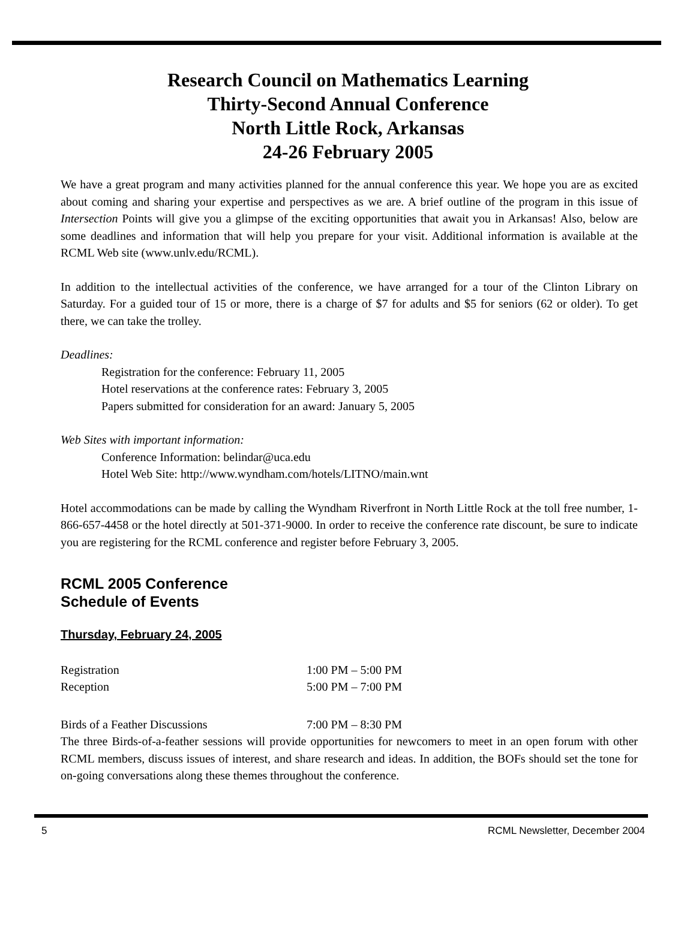Research Council on Mathematics Learning
Thirty-Second Annual Conference
North Little Rock, Arkansas
24-26 February 2005
We have a great program and many activities planned for the annual conference this year. We hope you are as excited about coming and sharing your expertise and perspectives as we are. A brief outline of the program in this issue of Intersection Points will give you a glimpse of the exciting opportunities that await you in Arkansas! Also, below are some deadlines and information that will help you prepare for your visit. Additional information is available at the RCML Web site (www.unlv.edu/RCML).
In addition to the intellectual activities of the conference, we have arranged for a tour of the Clinton Library on Saturday. For a guided tour of 15 or more, there is a charge of $7 for adults and $5 for seniors (62 or older). To get there, we can take the trolley.
Deadlines:
Registration for the conference: February 11, 2005
Hotel reservations at the conference rates: February 3, 2005
Papers submitted for consideration for an award: January 5, 2005
Web Sites with important information:
Conference Information: belindar@uca.edu
Hotel Web Site: http://www.wyndham.com/hotels/LITNO/main.wnt
Hotel accommodations can be made by calling the Wyndham Riverfront in North Little Rock at the toll free number, 1-866-657-4458 or the hotel directly at 501-371-9000. In order to receive the conference rate discount, be sure to indicate you are registering for the RCML conference and register before February 3, 2005.
RCML 2005 Conference
Schedule of Events
Thursday, February 24, 2005
| Registration | 1:00 PM – 5:00 PM |
| Reception | 5:00 PM – 7:00 PM |
| Birds of a Feather Discussions | 7:00 PM – 8:30 PM |
The three Birds-of-a-feather sessions will provide opportunities for newcomers to meet in an open forum with other RCML members, discuss issues of interest, and share research and ideas. In addition, the BOFs should set the tone for on-going conversations along these themes throughout the conference.
5 RCML Newsletter, December 2004